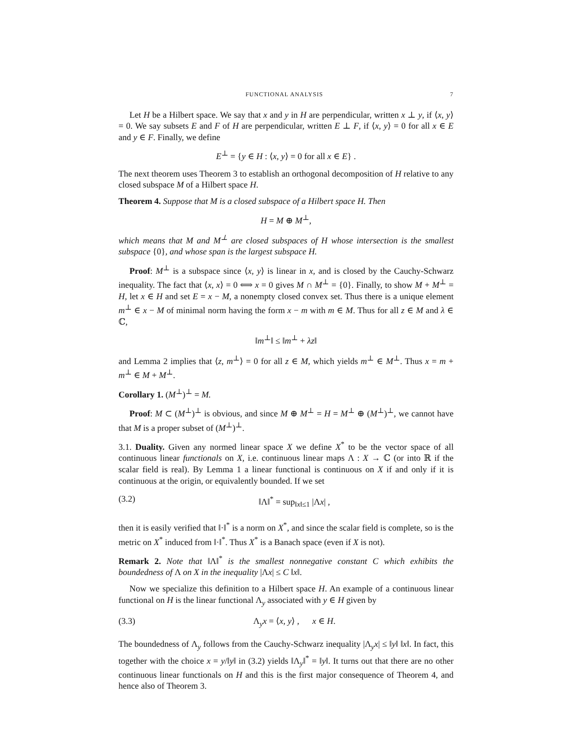FUNCTIONAL ANALYSIS 7
Let H be a Hilbert space. We say that x and y in H are perpendicular, written x ⊥ y, if ⟨x, y⟩ = 0. We say subsets E and F of H are perpendicular, written E ⊥ F, if ⟨x, y⟩ = 0 for all x ∈ E and y ∈ F. Finally, we define
E<sup>⊥</sup> = {y ∈ H : ⟨x, y⟩ = 0 for all x ∈ E} .
The next theorem uses Theorem 3 to establish an orthogonal decomposition of H relative to any closed subspace M of a Hilbert space H.
Theorem 4. Suppose that M is a closed subspace of a Hilbert space H. Then
H = M ⊕ M<sup>⊥</sup>,
which means that M and M<sup>⊥</sup> are closed subspaces of H whose intersection is the smallest subspace {0}, and whose span is the largest subspace H.
Proof: M<sup>⊥</sup> is a subspace since ⟨x, y⟩ is linear in x, and is closed by the Cauchy-Schwarz inequality. The fact that ⟨x, x⟩ = 0 ⟺ x = 0 gives M ∩ M<sup>⊥</sup> = {0}. Finally, to show M + M<sup>⊥</sup> = H, let x ∈ H and set E = x − M, a nonempty closed convex set. Thus there is a unique element m<sup>⊥</sup> ∈ x − M of minimal norm having the form x − m with m ∈ M. Thus for all z ∈ M and λ ∈ ℂ,
‖m<sup>⊥</sup>‖ ≤ ‖m<sup>⊥</sup> + λz‖
and Lemma 2 implies that ⟨z, m<sup>⊥</sup>⟩ = 0 for all z ∈ M, which yields m<sup>⊥</sup> ∈ M<sup>⊥</sup>. Thus x = m + m<sup>⊥</sup> ∈ M + M<sup>⊥</sup>.
Corollary 1. (M<sup>⊥</sup>)<sup>⊥</sup> = M.
Proof: M ⊂ (M<sup>⊥</sup>)<sup>⊥</sup> is obvious, and since M ⊕ M<sup>⊥</sup> = H = M<sup>⊥</sup> ⊕ (M<sup>⊥</sup>)<sup>⊥</sup>, we cannot have that M is a proper subset of (M<sup>⊥</sup>)<sup>⊥</sup>.
3.1. Duality. Given any normed linear space X we define X<sup>*</sup> to be the vector space of all continuous linear functionals on X, i.e. continuous linear maps Λ : X → ℂ (or into ℝ if the scalar field is real). By Lemma 1 a linear functional is continuous on X if and only if it is continuous at the origin, or equivalently bounded. If we set
(3.2) ‖Λ‖<sup>*</sup> = sup<sub>‖x‖≤1</sub> |Λx| ,
then it is easily verified that ‖·‖<sup>*</sup> is a norm on X<sup>*</sup>, and since the scalar field is complete, so is the metric on X<sup>*</sup> induced from ‖·‖<sup>*</sup>. Thus X<sup>*</sup> is a Banach space (even if X is not).
Remark 2. Note that ‖Λ‖<sup>*</sup> is the smallest nonnegative constant C which exhibits the boundedness of Λ on X in the inequality |Λx| ≤ C ‖x‖.
Now we specialize this definition to a Hilbert space H. An example of a continuous linear functional on H is the linear functional Λ<sub>y</sub> associated with y ∈ H given by
(3.3) Λ<sub>y</sub>x = ⟨x, y⟩ , x ∈ H.
The boundedness of Λ<sub>y</sub> follows from the Cauchy-Schwarz inequality |Λ<sub>y</sub>x| ≤ ‖y‖ ‖x‖. In fact, this together with the choice x = y/‖y‖ in (3.2) yields ‖Λ<sub>y</sub>‖<sup>*</sup> = ‖y‖. It turns out that there are no other continuous linear functionals on H and this is the first major consequence of Theorem 4, and hence also of Theorem 3.